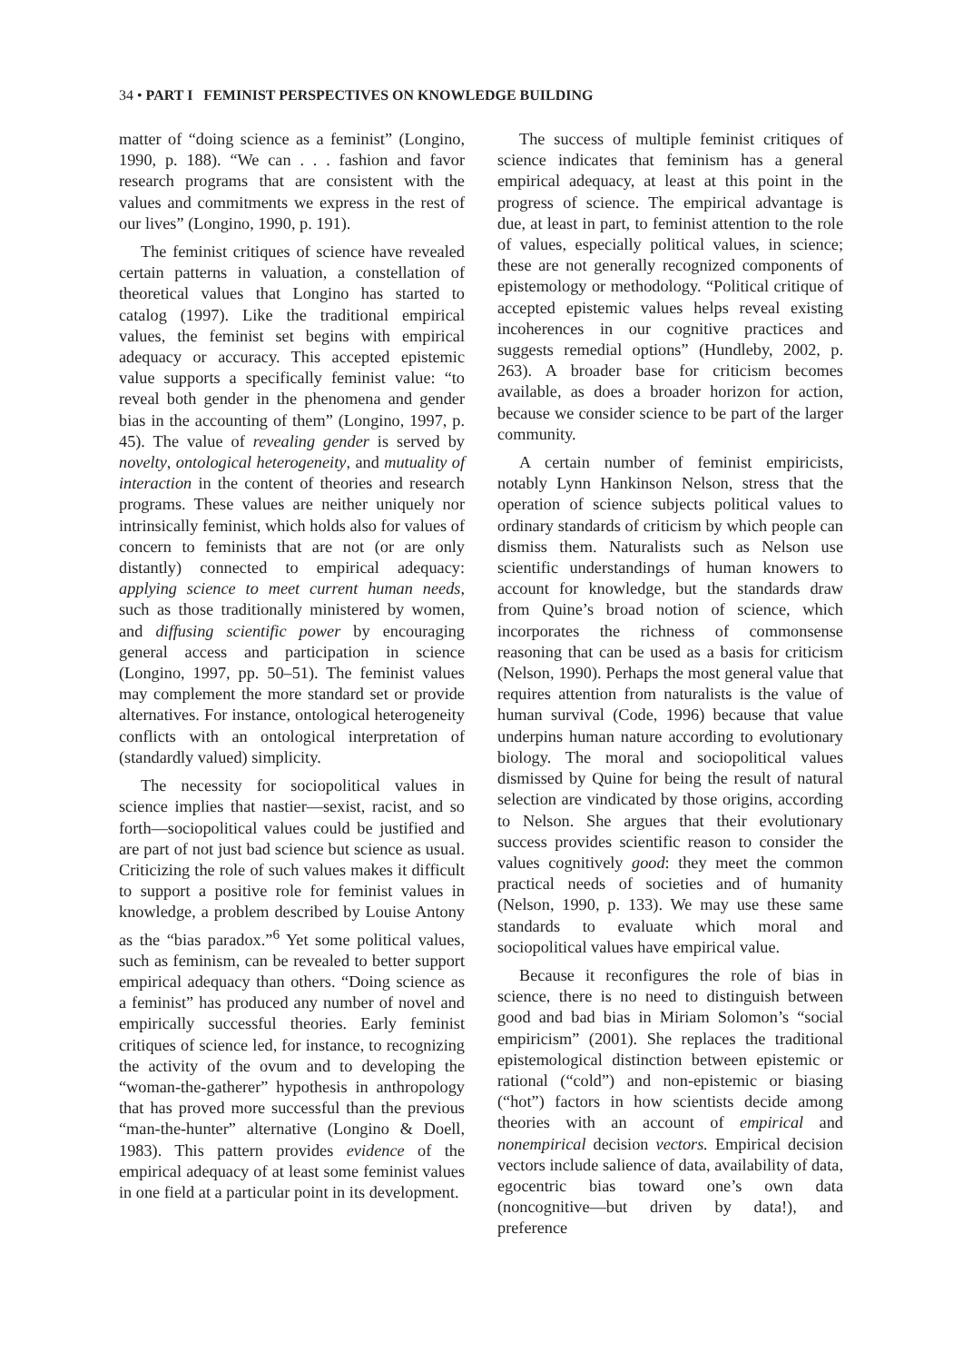34 • PART I FEMINIST PERSPECTIVES ON KNOWLEDGE BUILDING
matter of “doing science as a feminist” (Longino, 1990, p. 188). “We can . . . fashion and favor research programs that are consistent with the values and commitments we express in the rest of our lives” (Longino, 1990, p. 191).
The feminist critiques of science have revealed certain patterns in valuation, a constellation of theoretical values that Longino has started to catalog (1997). Like the traditional empirical values, the feminist set begins with empirical adequacy or accuracy. This accepted epistemic value supports a specifically feminist value: “to reveal both gender in the phenomena and gender bias in the accounting of them” (Longino, 1997, p. 45). The value of revealing gender is served by novelty, ontological heterogeneity, and mutuality of interaction in the content of theories and research programs. These values are neither uniquely nor intrinsically feminist, which holds also for values of concern to feminists that are not (or are only distantly) connected to empirical adequacy: applying science to meet current human needs, such as those traditionally ministered by women, and diffusing scientific power by encouraging general access and participation in science (Longino, 1997, pp. 50–51). The feminist values may complement the more standard set or provide alternatives. For instance, ontological heterogeneity conflicts with an ontological interpretation of (standardly valued) simplicity.
The necessity for sociopolitical values in science implies that nastier—sexist, racist, and so forth—sociopolitical values could be justified and are part of not just bad science but science as usual. Criticizing the role of such values makes it difficult to support a positive role for feminist values in knowledge, a problem described by Louise Antony as the “bias paradox.”<sup>6</sup> Yet some political values, such as feminism, can be revealed to better support empirical adequacy than others. “Doing science as a feminist” has produced any number of novel and empirically successful theories. Early feminist critiques of science led, for instance, to recognizing the activity of the ovum and to developing the “woman-the-gatherer” hypothesis in anthropology that has proved more successful than the previous “man-the-hunter” alternative (Longino & Doell, 1983). This pattern provides evidence of the empirical adequacy of at least some feminist values in one field at a particular point in its development.
The success of multiple feminist critiques of science indicates that feminism has a general empirical adequacy, at least at this point in the progress of science. The empirical advantage is due, at least in part, to feminist attention to the role of values, especially political values, in science; these are not generally recognized components of epistemology or methodology. “Political critique of accepted epistemic values helps reveal existing incoherences in our cognitive practices and suggests remedial options” (Hundleby, 2002, p. 263). A broader base for criticism becomes available, as does a broader horizon for action, because we consider science to be part of the larger community.
A certain number of feminist empiricists, notably Lynn Hankinson Nelson, stress that the operation of science subjects political values to ordinary standards of criticism by which people can dismiss them. Naturalists such as Nelson use scientific understandings of human knowers to account for knowledge, but the standards draw from Quine’s broad notion of science, which incorporates the richness of commonsense reasoning that can be used as a basis for criticism (Nelson, 1990). Perhaps the most general value that requires attention from naturalists is the value of human survival (Code, 1996) because that value underpins human nature according to evolutionary biology. The moral and sociopolitical values dismissed by Quine for being the result of natural selection are vindicated by those origins, according to Nelson. She argues that their evolutionary success provides scientific reason to consider the values cognitively good: they meet the common practical needs of societies and of humanity (Nelson, 1990, p. 133). We may use these same standards to evaluate which moral and sociopolitical values have empirical value.
Because it reconfigures the role of bias in science, there is no need to distinguish between good and bad bias in Miriam Solomon’s “social empiricism” (2001). She replaces the traditional epistemological distinction between epistemic or rational (“cold”) and non-epistemic or biasing (“hot”) factors in how scientists decide among theories with an account of empirical and nonempirical decision vectors. Empirical decision vectors include salience of data, availability of data, egocentric bias toward one’s own data (noncognitive—but driven by data!), and preference